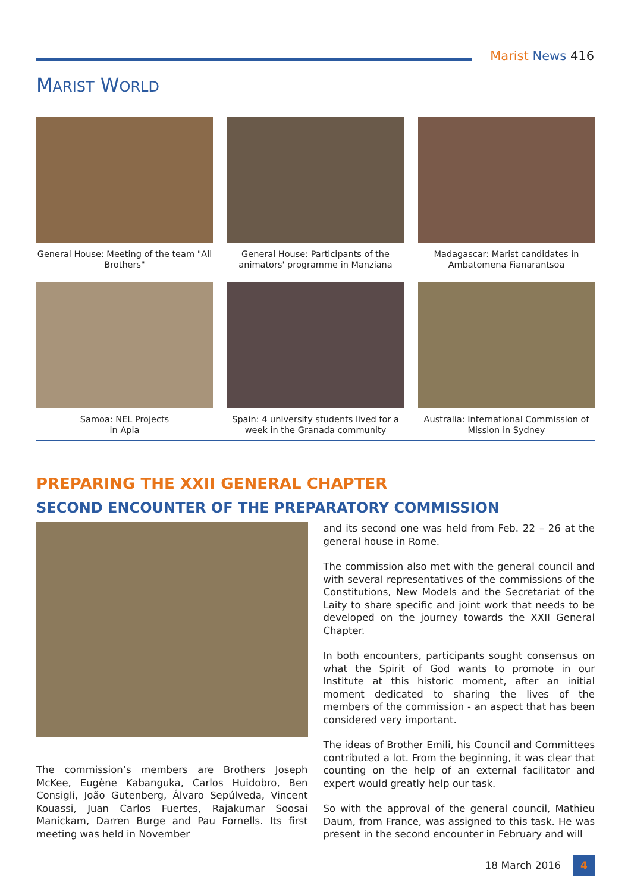Marist News 416
MARIST WORLD
General House: Meeting of the team "All Brothers"
General House: Participants of the animators' programme in Manziana
Madagascar: Marist candidates in Ambatomena Fianarantsoa
Samoa: NEL Projects
in Apia
Spain: 4 university students lived for a week in the Granada community
Australia: International Commission of Mission in Sydney
PREPARING THE XXII GENERAL CHAPTER
SECOND ENCOUNTER OF THE PREPARATORY COMMISSION
The commission’s members are Brothers Joseph McKee, Eugène Kabanguka, Carlos Huidobro, Ben Consigli, João Gutenberg, Álvaro Sepúlveda, Vincent Kouassi, Juan Carlos Fuertes, Rajakumar Soosai Manickam, Darren Burge and Pau Fornells. Its first meeting was held in November
and its second one was held from Feb. 22 – 26 at the general house in Rome.
The commission also met with the general council and with several representatives of the commissions of the Constitutions, New Models and the Secretariat of the Laity to share specific and joint work that needs to be developed on the journey towards the XXII General Chapter.
In both encounters, participants sought consensus on what the Spirit of God wants to promote in our Institute at this historic moment, after an initial moment dedicated to sharing the lives of the members of the commission - an aspect that has been considered very important.
The ideas of Brother Emili, his Council and Committees contributed a lot. From the beginning, it was clear that counting on the help of an external facilitator and expert would greatly help our task.
So with the approval of the general council, Mathieu Daum, from France, was assigned to this task. He was present in the second encounter in February and will
18 March 2016 4